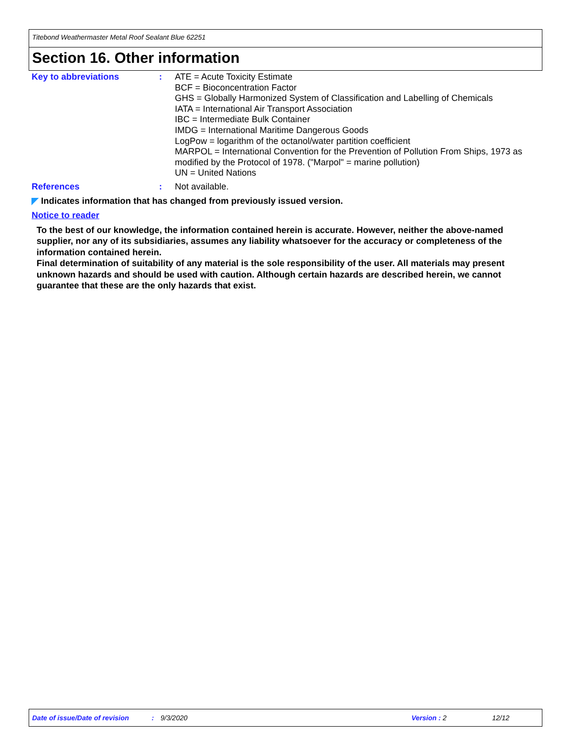Titebond Weathermaster Metal Roof Sealant Blue 62251
Section 16. Other information
Key to abbreviations : ATE = Acute Toxicity Estimate
BCF = Bioconcentration Factor
GHS = Globally Harmonized System of Classification and Labelling of Chemicals
IATA = International Air Transport Association
IBC = Intermediate Bulk Container
IMDG = International Maritime Dangerous Goods
LogPow = logarithm of the octanol/water partition coefficient
MARPOL = International Convention for the Prevention of Pollution From Ships, 1973 as modified by the Protocol of 1978. ("Marpol" = marine pollution)
UN = United Nations
References : Not available.
◤ Indicates information that has changed from previously issued version.
Notice to reader
To the best of our knowledge, the information contained herein is accurate. However, neither the above-named supplier, nor any of its subsidiaries, assumes any liability whatsoever for the accuracy or completeness of the information contained herein.
Final determination of suitability of any material is the sole responsibility of the user. All materials may present unknown hazards and should be used with caution. Although certain hazards are described herein, we cannot guarantee that these are the only hazards that exist.
Date of issue/Date of revision: 9/3/2020 Version : 2 12/12